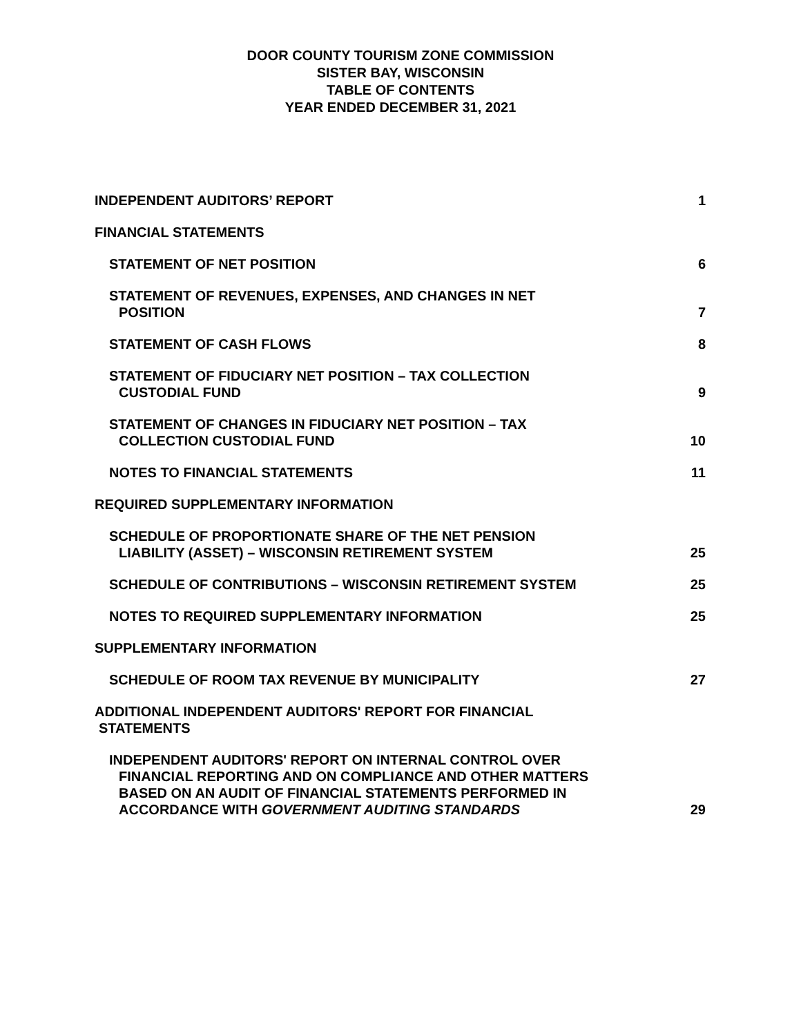DOOR COUNTY TOURISM ZONE COMMISSION
SISTER BAY, WISCONSIN
TABLE OF CONTENTS
YEAR ENDED DECEMBER 31, 2021
INDEPENDENT AUDITORS’ REPORT 1
FINANCIAL STATEMENTS
STATEMENT OF NET POSITION 6
STATEMENT OF REVENUES, EXPENSES, AND CHANGES IN NET
POSITION 7
STATEMENT OF CASH FLOWS 8
STATEMENT OF FIDUCIARY NET POSITION – TAX COLLECTION
CUSTODIAL FUND 9
STATEMENT OF CHANGES IN FIDUCIARY NET POSITION – TAX
COLLECTION CUSTODIAL FUND 10
NOTES TO FINANCIAL STATEMENTS 11
REQUIRED SUPPLEMENTARY INFORMATION
SCHEDULE OF PROPORTIONATE SHARE OF THE NET PENSION
LIABILITY (ASSET) – WISCONSIN RETIREMENT SYSTEM 25
SCHEDULE OF CONTRIBUTIONS – WISCONSIN RETIREMENT SYSTEM 25
NOTES TO REQUIRED SUPPLEMENTARY INFORMATION 25
SUPPLEMENTARY INFORMATION
SCHEDULE OF ROOM TAX REVENUE BY MUNICIPALITY 27
ADDITIONAL INDEPENDENT AUDITORS' REPORT FOR FINANCIAL
STATEMENTS
INDEPENDENT AUDITORS' REPORT ON INTERNAL CONTROL OVER
FINANCIAL REPORTING AND ON COMPLIANCE AND OTHER MATTERS
BASED ON AN AUDIT OF FINANCIAL STATEMENTS PERFORMED IN
ACCORDANCE WITH GOVERNMENT AUDITING STANDARDS 29